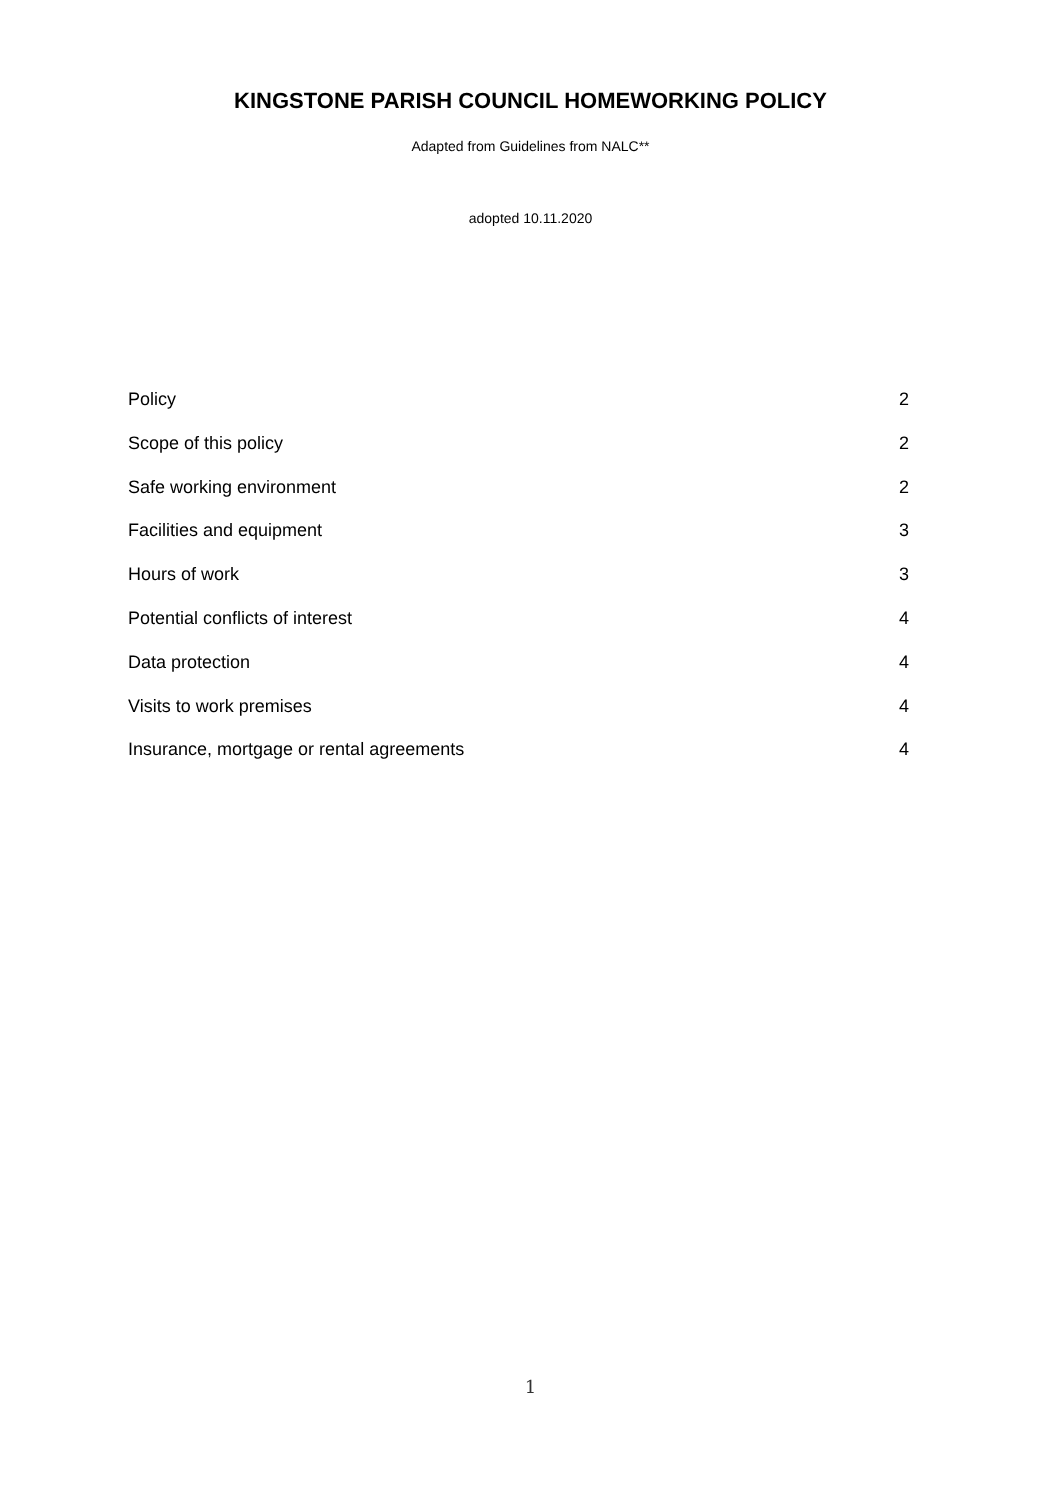KINGSTONE PARISH COUNCIL HOMEWORKING POLICY
Adapted from Guidelines from NALC**
adopted 10.11.2020
Policy 2
Scope of this policy 2
Safe working environment 2
Facilities and equipment 3
Hours of work 3
Potential conflicts of interest 4
Data protection 4
Visits to work premises 4
Insurance, mortgage or rental agreements 4
1